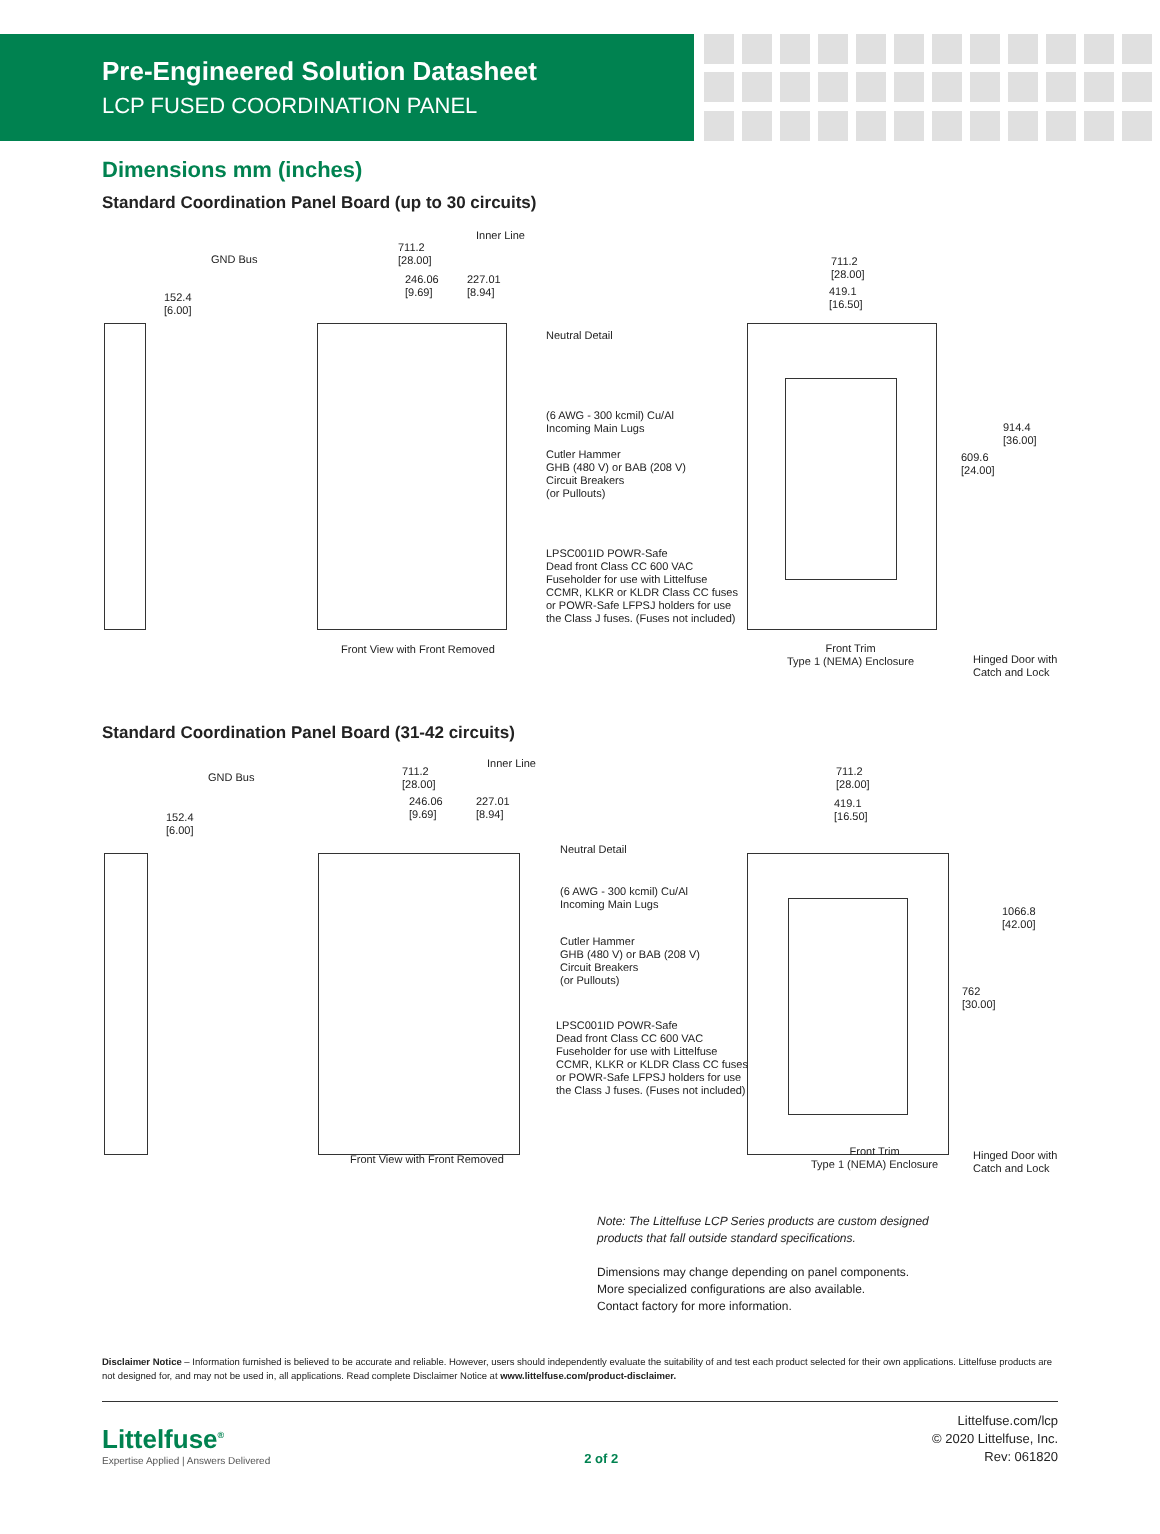Pre-Engineered Solution Datasheet
LCP FUSED COORDINATION PANEL
Dimensions mm (inches)
Standard Coordination Panel Board (up to 30 circuits)
Inner Line
GND Bus
711.2
[28.00]
246.06
[9.69]
227.01
[8.94]
152.4
[6.00]
711.2
[28.00]
419.1
[16.50]
Neutral Detail
(6 AWG - 300 kcmil) Cu/Al
Incoming Main Lugs
Cutler Hammer
GHB (480 V) or BAB (208 V)
Circuit Breakers
(or Pullouts)
LPSC001ID POWR-Safe
Dead front Class CC 600 VAC
Fuseholder for use with Littelfuse
CCMR, KLKR or KLDR Class CC fuses
or POWR-Safe LFPSJ holders for use
the Class J fuses. (Fuses not included)
914.4
[36.00]
609.6
[24.00]
Front View with Front Removed
Front Trim
Type 1 (NEMA) Enclosure
Hinged Door with
Catch and Lock
Standard Coordination Panel Board (31-42 circuits)
Inner Line
GND Bus
711.2
[28.00]
246.06
[9.69]
227.01
[8.94]
152.4
[6.00]
711.2
[28.00]
419.1
[16.50]
Neutral Detail
(6 AWG - 300 kcmil) Cu/Al
Incoming Main Lugs
Cutler Hammer
GHB (480 V) or BAB (208 V)
Circuit Breakers
(or Pullouts)
LPSC001ID POWR-Safe
Dead front Class CC 600 VAC
Fuseholder for use with Littelfuse
CCMR, KLKR or KLDR Class CC fuses
or POWR-Safe LFPSJ holders for use
the Class J fuses. (Fuses not included)
1066.8
[42.00]
762
[30.00]
Front View with Front Removed
Front Trim
Type 1 (NEMA) Enclosure
Hinged Door with
Catch and Lock
Note: The Littelfuse LCP Series products are custom designed
products that fall outside standard specifications.
Dimensions may change depending on panel components.
More specialized configurations are also available.
Contact factory for more information.
Disclaimer Notice – Information furnished is believed to be accurate and reliable. However, users should independently evaluate the suitability of and test each product selected for their own applications. Littelfuse products are not designed for, and may not be used in, all applications. Read complete Disclaimer Notice at www.littelfuse.com/product-disclaimer.
Littelfuse<sup>®</sup>
Expertise Applied | Answers Delivered
2 of 2
Littelfuse.com/lcp
© 2020 Littelfuse, Inc.
Rev: 061820